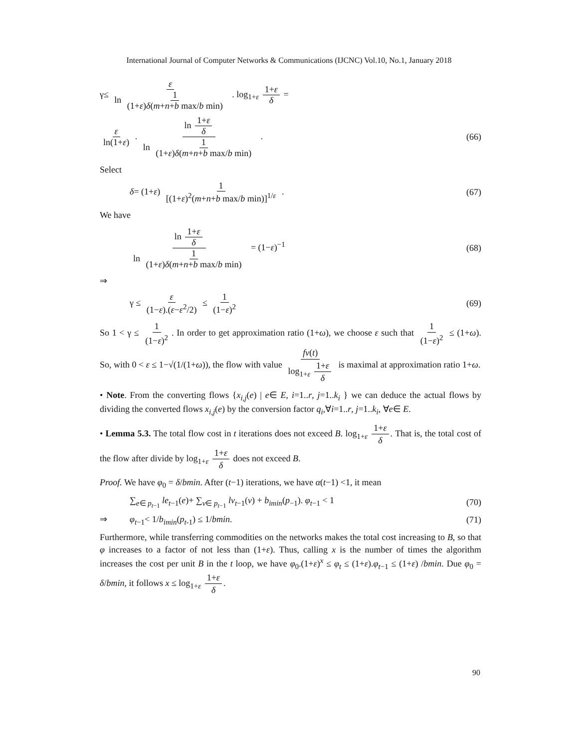International Journal of Computer Networks & Communications (IJCNC) Vol.10, No.1, January 2018
γ≤ ε ln 1 (1+ε)δ(m+n+b max/b min) . log<sub>1+ε</sub> 1+ε δ =
ε ln(1+ε) . ln 1+ε δ ln 1 (1+ε)δ(m+n+b max/b min) . (66)
Select
δ= (1+ε) 1 [(1+ε)<sup>2</sup>(m+n+b max/b min)]<sup>1/ε</sup> . (67)
We have
ln 1+ε δ ln 1 (1+ε)δ(m+n+b max/b min) = (1−ε)<sup>−1</sup> (68)
⇒
γ ≤ ε (1−ε).(ε−ε<sup>2</sup>/2) ≤ 1 (1−ε)<sup>2</sup> (69)
So 1 < γ ≤ 1 (1−ε)<sup>2</sup>. In order to get approximation ratio (1+ω), we choose ε such that 1 (1−ε)<sup>2</sup> ≤ (1+ω). So, with 0 < ε ≤ 1−√(1/(1+ω)), the flow with value fv(t) log<sub>1+ε</sub> 1+ε δ is maximal at approximation ratio 1+ω.
• Note. From the converting flows {x<sub>i,j</sub>(e) | e∈ E, i=1..r, j=1..k<sub>i</sub> } we can deduce the actual flows by dividing the converted flows x<sub>i,j</sub>(e) by the conversion factor q<sub>i</sub>,∀i=1..r, j=1..k<sub>i</sub>, ∀e∈ E.
• Lemma 5.3. The total flow cost in t iterations does not exceed B. log<sub>1+ε</sub> 1+ε δ. That is, the total cost of the flow after divide by log<sub>1+ε</sub> 1+ε δ does not exceed B.
Proof. We have φ<sub>0</sub> = δ/bmin. After (t−1) iterations, we have α(t−1) <1, it mean
∑<sub>e∈ p<sub>t</sub><sub>−1</sub></sub> le<sub>t−1</sub>(e)+ ∑<sub>v∈ p<sub>t</sub><sub>−1</sub></sub> lv<sub>t−1</sub>(v) + b<sub>imin</sub>(p<sub>−1</sub>). φ<sub>t−1</sub> < 1 (70)
⇒ φ<sub>t−1</sub>< 1/b<sub>imin</sub>(p<sub>t-1</sub>) ≤ 1/bmin. (71)
Furthermore, while transferring commodities on the networks makes the total cost increasing to B, so that φ increases to a factor of not less than (1+ε). Thus, calling x is the number of times the algorithm increases the cost per unit B in the t loop, we have φ<sub>0</sub>.(1+ε)<sup>x</sup> ≤ φ<sub>t</sub> ≤ (1+ε).φ<sub>t−1</sub> ≤ (1+ε) /bmin. Due φ<sub>0</sub> = δ/bmin, it follows x ≤ log<sub>1+ε</sub> 1+ε δ.
90